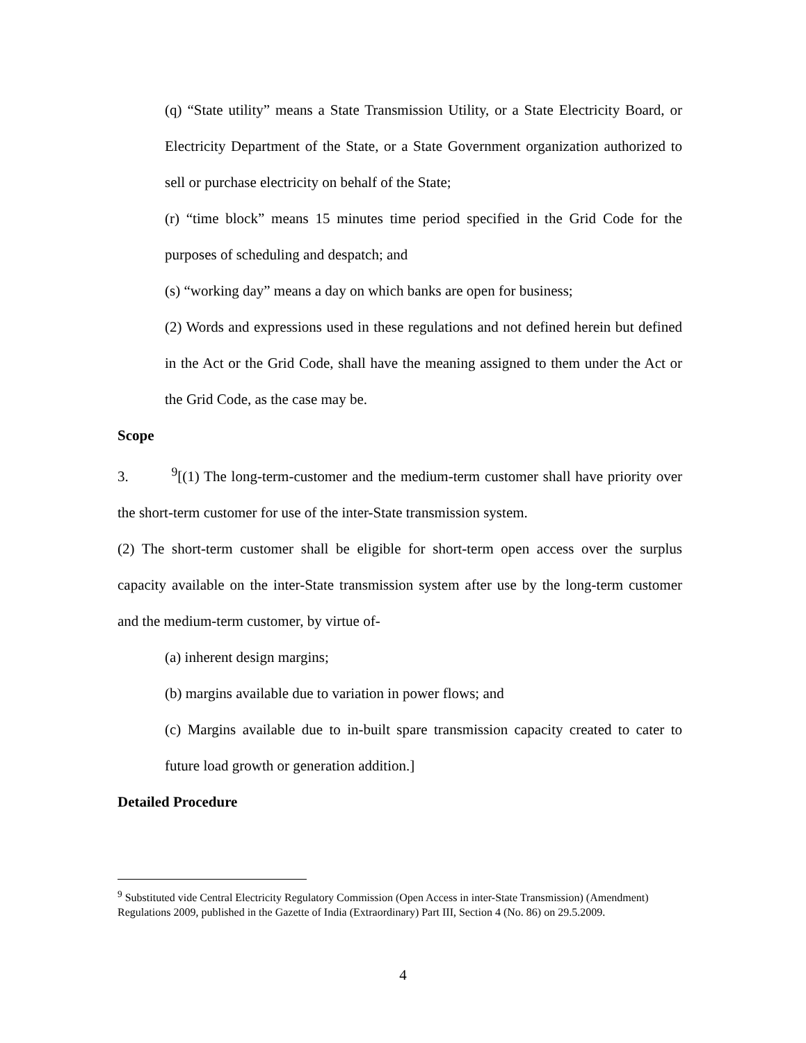(q) “State utility” means a State Transmission Utility, or a State Electricity Board, or Electricity Department of the State, or a State Government organization authorized to sell or purchase electricity on behalf of the State;
(r) “time block” means 15 minutes time period specified in the Grid Code for the purposes of scheduling and despatch; and
(s) “working day” means a day on which banks are open for business;
(2) Words and expressions used in these regulations and not defined herein but defined in the Act or the Grid Code, shall have the meaning assigned to them under the Act or the Grid Code, as the case may be.
Scope
3. <sup>9</sup>[(1) The long-term-customer and the medium-term customer shall have priority over the short-term customer for use of the inter-State transmission system.
(2) The short-term customer shall be eligible for short-term open access over the surplus capacity available on the inter-State transmission system after use by the long-term customer and the medium-term customer, by virtue of-
(a) inherent design margins;
(b) margins available due to variation in power flows; and
(c) Margins available due to in-built spare transmission capacity created to cater to future load growth or generation addition.]
Detailed Procedure
<sup>9</sup> Substituted vide Central Electricity Regulatory Commission (Open Access in inter-State Transmission) (Amendment) Regulations 2009, published in the Gazette of India (Extraordinary) Part III, Section 4 (No. 86) on 29.5.2009.
4